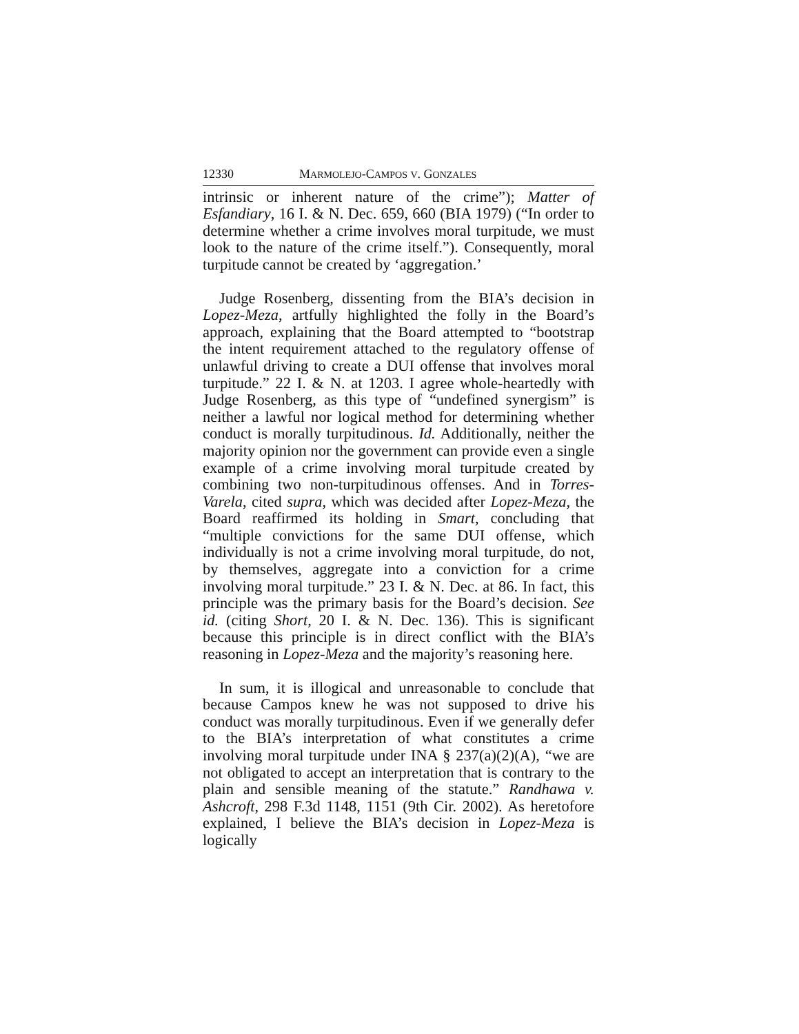12330 MARMOLEJO-CAMPOS V. GONZALES
intrinsic or inherent nature of the crime”); Matter of Esfandiary, 16 I. & N. Dec. 659, 660 (BIA 1979) (“In order to determine whether a crime involves moral turpitude, we must look to the nature of the crime itself.”). Consequently, moral turpitude cannot be created by ‘aggregation.’
Judge Rosenberg, dissenting from the BIA’s decision in Lopez-Meza, artfully highlighted the folly in the Board’s approach, explaining that the Board attempted to “bootstrap the intent requirement attached to the regulatory offense of unlawful driving to create a DUI offense that involves moral turpitude.” 22 I. & N. at 1203. I agree whole-heartedly with Judge Rosenberg, as this type of “undefined synergism” is neither a lawful nor logical method for determining whether conduct is morally turpitudinous. Id. Additionally, neither the majority opinion nor the government can provide even a single example of a crime involving moral turpitude created by combining two non-turpitudinous offenses. And in Torres-Varela, cited supra, which was decided after Lopez-Meza, the Board reaffirmed its holding in Smart, concluding that “multiple convictions for the same DUI offense, which individually is not a crime involving moral turpitude, do not, by themselves, aggregate into a conviction for a crime involving moral turpitude.” 23 I. & N. Dec. at 86. In fact, this principle was the primary basis for the Board’s decision. See id. (citing Short, 20 I. & N. Dec. 136). This is significant because this principle is in direct conflict with the BIA’s reasoning in Lopez-Meza and the majority’s reasoning here.
In sum, it is illogical and unreasonable to conclude that because Campos knew he was not supposed to drive his conduct was morally turpitudinous. Even if we generally defer to the BIA’s interpretation of what constitutes a crime involving moral turpitude under INA § 237(a)(2)(A), “we are not obligated to accept an interpretation that is contrary to the plain and sensible meaning of the statute.” Randhawa v. Ashcroft, 298 F.3d 1148, 1151 (9th Cir. 2002). As heretofore explained, I believe the BIA’s decision in Lopez-Meza is logically